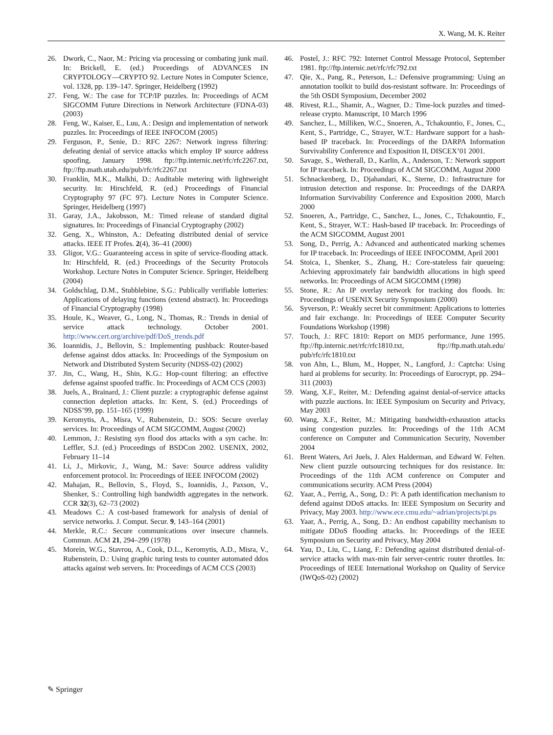X. Wang, M. K. Reiter
26. Dwork, C., Naor, M.: Pricing via processing or combating junk mail. In: Brickell, E. (ed.) Proceedings of ADVANCES IN CRYPTOLOGY—CRYPTO 92. Lecture Notes in Computer Science, vol. 1328, pp. 139–147. Springer, Heidelberg (1992)
27. Feng, W.: The case for TCP/IP puzzles. In: Proceedings of ACM SIGCOMM Future Directions in Network Architecture (FDNA-03) (2003)
28. Feng, W., Kaiser, E., Luu, A.: Design and implementation of network puzzles. In: Proceedings of IEEE INFOCOM (2005)
29. Ferguson, P., Senie, D.: RFC 2267: Network ingress filtering: defeating denial of service attacks which employ IP source address spoofing, January 1998. ftp://ftp.internic.net/rfc/rfc2267.txt, ftp://ftp.math.utah.edu/pub/rfc/rfc2267.txt
30. Franklin, M.K., Malkhi, D.: Auditable metering with lightweight security. In: Hirschfeld, R. (ed.) Proceedings of Financial Cryptography 97 (FC 97). Lecture Notes in Computer Science. Springer, Heidelberg (1997)
31. Garay, J.A., Jakobsson, M.: Timed release of standard digital signatures. In: Proceedings of Financial Cryptography (2002)
32. Geng, X., Whinston, A.: Defeating distributed denial of service attacks. IEEE IT Profes. 2(4), 36–41 (2000)
33. Gligor, V.G.: Guaranteeing access in spite of service-flooding attack. In: Hirschfeld, R. (ed.) Proceedings of the Security Protocols Workshop. Lecture Notes in Computer Science. Springer, Heidelberg (2004)
34. Goldschlag, D.M., Stubblebine, S.G.: Publically verifiable lotteries: Applications of delaying functions (extend abstract). In: Proceedings of Financial Cryptography (1998)
35. Houle, K., Weaver, G., Long, N., Thomas, R.: Trends in denial of service attack technology. October 2001. http://www.cert.org/archive/pdf/DoS_trends.pdf
36. Ioannidis, J., Bellovin, S.: Implementing pushback: Router-based defense against ddos attacks. In: Proceedings of the Symposium on Network and Distributed System Security (NDSS-02) (2002)
37. Jin, C., Wang, H., Shin, K.G.: Hop-count filtering: an effective defense against spoofed traffic. In: Proceedings of ACM CCS (2003)
38. Juels, A., Brainard, J.: Client puzzle: a cryptographic defense against connection depletion attacks. In: Kent, S. (ed.) Proceedings of NDSS’99, pp. 151–165 (1999)
39. Keromytis, A., Misra, V., Rubenstein, D.: SOS: Secure overlay services. In: Proceedings of ACM SIGCOMM, August (2002)
40. Lemmon, J.: Resisting syn flood dos attacks with a syn cache. In: Leffler, S.J. (ed.) Proceedings of BSDCon 2002. USENIX, 2002, February 11–14
41. Li, J., Mirkovic, J., Wang, M.: Save: Source address validity enforcement protocol. In: Proceedings of IEEE INFOCOM (2002)
42. Mahajan, R., Bellovin, S., Floyd, S., Ioannidis, J., Paxson, V., Shenker, S.: Controlling high bandwidth aggregates in the network. CCR 32(3), 62–73 (2002)
43. Meadows C.: A cost-based framework for analysis of denial of service networks. J. Comput. Secur. 9, 143–164 (2001)
44. Merkle, R.C.: Secure communications over insecure channels. Commun. ACM 21, 294–299 (1978)
45. Morein, W.G., Stavrou, A., Cook, D.L., Keromytis, A.D., Misra, V., Rubenstein, D.: Using graphic turing tests to counter automated ddos attacks against web servers. In: Proceedings of ACM CCS (2003)
46. Postel, J.: RFC 792: Internet Control Message Protocol, September 1981. ftp://ftp.internic.net/rfc/rfc792.txt
47. Qie, X., Pang, R., Peterson, L.: Defensive programming: Using an annotation toolkit to build dos-resistant software. In: Proceedings of the 5th OSDI Symposium, December 2002
48. Rivest, R.L., Shamir, A., Wagner, D.: Time-lock puzzles and timed-release crypto. Manuscript, 10 March 1996
49. Sanchez, L., Milliken, W.C., Snoeren, A., Tchakountio, F., Jones, C., Kent, S., Partridge, C., Strayer, W.T.: Hardware support for a hash-based IP traceback. In: Proceedings of the DARPA Information Survivability Conference and Exposition II, DISCEX’01 2001.
50. Savage, S., Wetherall, D., Karlin, A., Anderson, T.: Network support for IP traceback. In: Proceedings of ACM SIGCOMM, August 2000
51. Schnackenberg, D., Djahandari, K., Sterne, D.: Infrastructure for intrusion detection and response. In: Proceedings of the DARPA Information Survivability Conference and Exposition 2000, March 2000
52. Snoeren, A., Partridge, C., Sanchez, L., Jones, C., Tchakountio, F., Kent, S., Strayer, W.T.: Hash-based IP traceback. In: Proceedings of the ACM SIGCOMM, August 2001
53. Song, D., Perrig, A.: Advanced and authenticated marking schemes for IP traceback. In: Proceedings of IEEE INFOCOMM, April 2001
54. Stoica, I., Shenker, S., Zhang, H.: Core-stateless fair queueing: Achieving approximately fair bandwidth allocations in high speed networks. In: Proceedings of ACM SIGCOMM (1998)
55. Stone, R.: An IP overlay network for tracking dos floods. In: Proceedings of USENIX Security Symposium (2000)
56. Syverson, P.: Weakly secret bit commitment: Applications to lotteries and fair exchange. In: Proceedings of IEEE Computer Security Foundations Workshop (1998)
57. Touch, J.: RFC 1810: Report on MD5 performance, June 1995. ftp://ftp.internic.net/rfc/rfc1810.txt, ftp://ftp.math.utah.edu/ pub/rfc/rfc1810.txt
58. von Ahn, L., Blum, M., Hopper, N., Langford, J.: Captcha: Using hard ai problems for security. In: Proceedings of Eurocrypt, pp. 294–311 (2003)
59. Wang, X.F., Reiter, M.: Defending against denial-of-service attacks with puzzle auctions. In: IEEE Symposium on Security and Privacy, May 2003
60. Wang, X.F., Reiter, M.: Mitigating bandwidth-exhaustion attacks using congestion puzzles. In: Proceedings of the 11th ACM conference on Computer and Communication Security, November 2004
61. Brent Waters, Ari Juels, J. Alex Halderman, and Edward W. Felten. New client puzzle outsourcing techniques for dos resistance. In: Proceedings of the 11th ACM conference on Computer and communications security. ACM Press (2004)
62. Yaar, A., Perrig, A., Song, D.: Pi: A path identification mechanism to defend against DDoS attacks. In: IEEE Symposium on Security and Privacy, May 2003. http://www.ece.cmu.edu/~adrian/projects/pi.ps
63. Yaar, A., Perrig, A., Song, D.: An endhost capability mechanism to mitigate DDoS flooding attacks. In: Proceedings of the IEEE Symposium on Security and Privacy, May 2004
64. Yau, D., Liu, C., Liang, F.: Defending against distributed denial-of-service attacks with max-min fair server-centric router throttles. In: Proceedings of IEEE International Workshop on Quality of Service (IWQoS-02) (2002)
✎ Springer